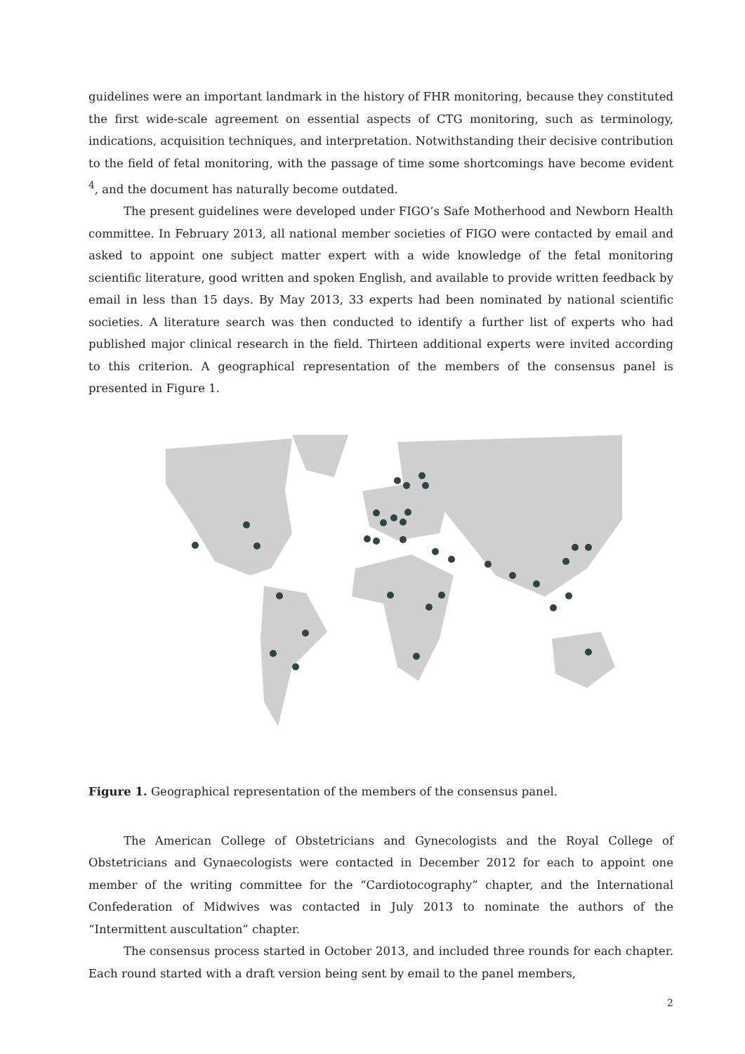guidelines were an important landmark in the history of FHR monitoring, because they constituted the first wide-scale agreement on essential aspects of CTG monitoring, such as terminology, indications, acquisition techniques, and interpretation. Notwithstanding their decisive contribution to the field of fetal monitoring, with the passage of time some shortcomings have become evident <sup>4</sup>, and the document has naturally become outdated.
The present guidelines were developed under FIGO’s Safe Motherhood and Newborn Health committee. In February 2013, all national member societies of FIGO were contacted by email and asked to appoint one subject matter expert with a wide knowledge of the fetal monitoring scientific literature, good written and spoken English, and available to provide written feedback by email in less than 15 days. By May 2013, 33 experts had been nominated by national scientific societies. A literature search was then conducted to identify a further list of experts who had published major clinical research in the field. Thirteen additional experts were invited according to this criterion. A geographical representation of the members of the consensus panel is presented in Figure 1.
Figure 1. Geographical representation of the members of the consensus panel.
The American College of Obstetricians and Gynecologists and the Royal College of Obstetricians and Gynaecologists were contacted in December 2012 for each to appoint one member of the writing committee for the “Cardiotocography” chapter, and the International Confederation of Midwives was contacted in July 2013 to nominate the authors of the “Intermittent auscultation” chapter.
The consensus process started in October 2013, and included three rounds for each chapter. Each round started with a draft version being sent by email to the panel members,
2